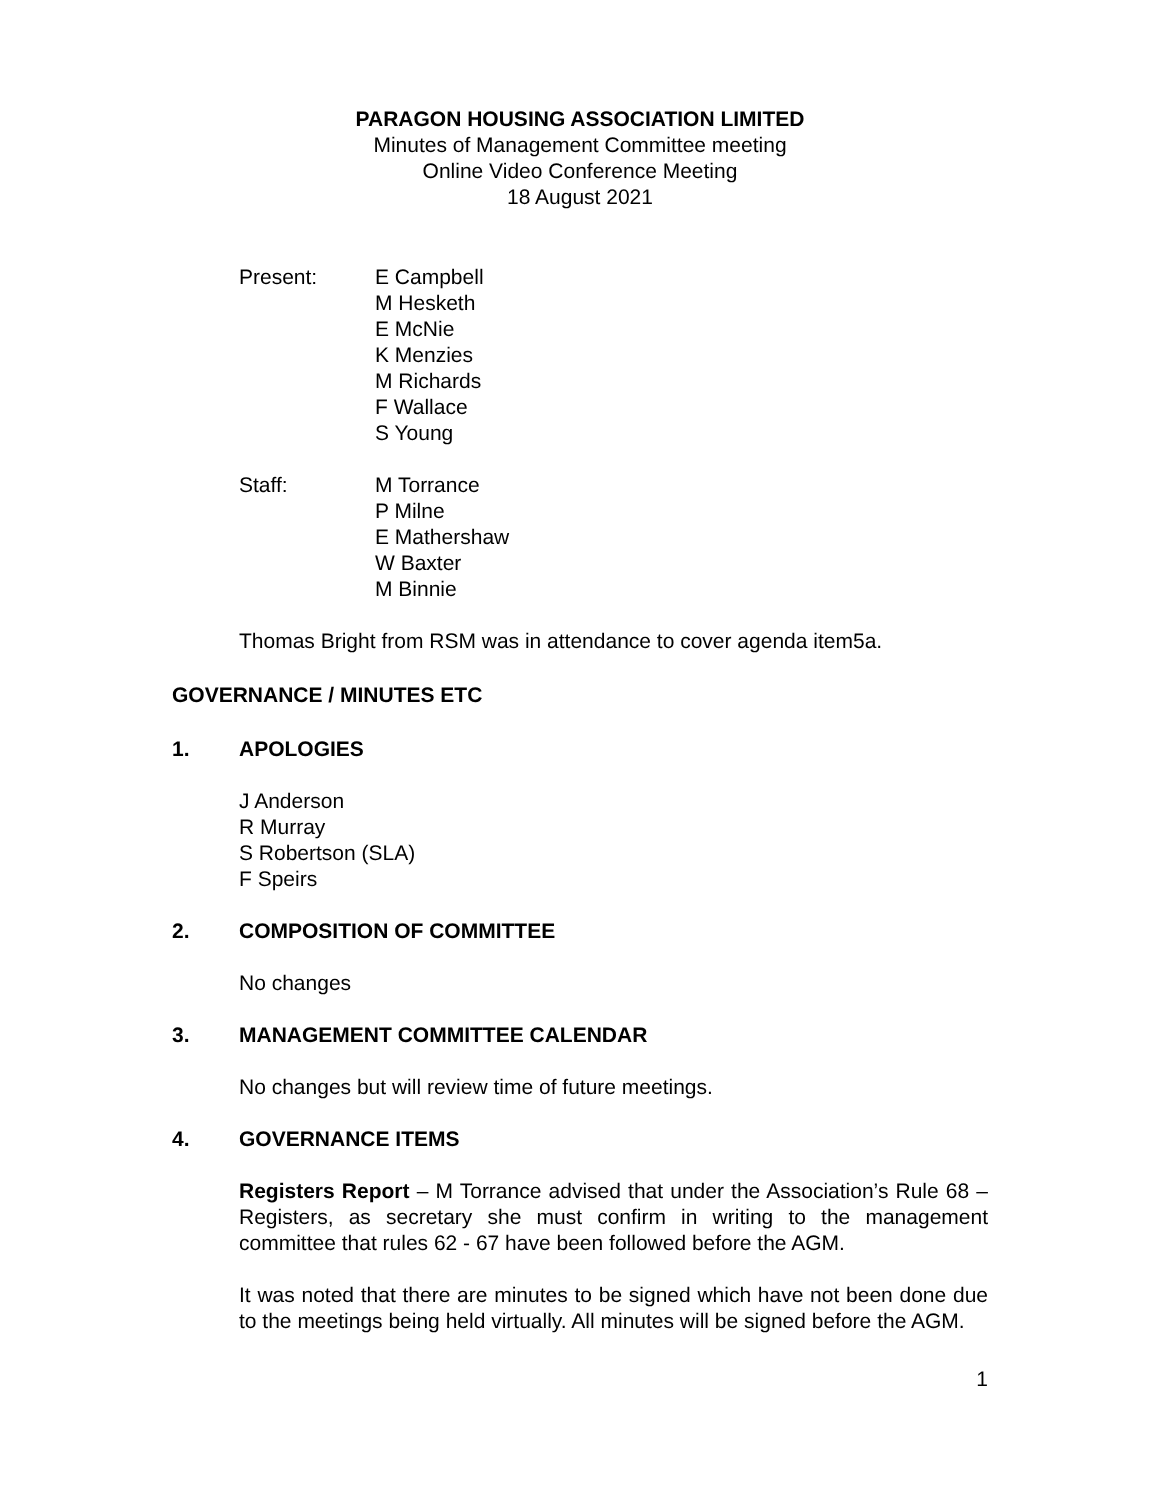PARAGON HOUSING ASSOCIATION LIMITED
Minutes of Management Committee meeting
Online Video Conference Meeting
18 August 2021
Present: E Campbell
M Hesketh
E McNie
K Menzies
M Richards
F Wallace
S Young
Staff: M Torrance
P Milne
E Mathershaw
W Baxter
M Binnie
Thomas Bright from RSM was in attendance to cover agenda item5a.
GOVERNANCE / MINUTES ETC
1. APOLOGIES
J Anderson
R Murray
S Robertson (SLA)
F Speirs
2. COMPOSITION OF COMMITTEE
No changes
3. MANAGEMENT COMMITTEE CALENDAR
No changes but will review time of future meetings.
4. GOVERNANCE ITEMS
Registers Report – M Torrance advised that under the Association’s Rule 68 – Registers, as secretary she must confirm in writing to the management committee that rules 62 - 67 have been followed before the AGM.
It was noted that there are minutes to be signed which have not been done due to the meetings being held virtually. All minutes will be signed before the AGM.
1